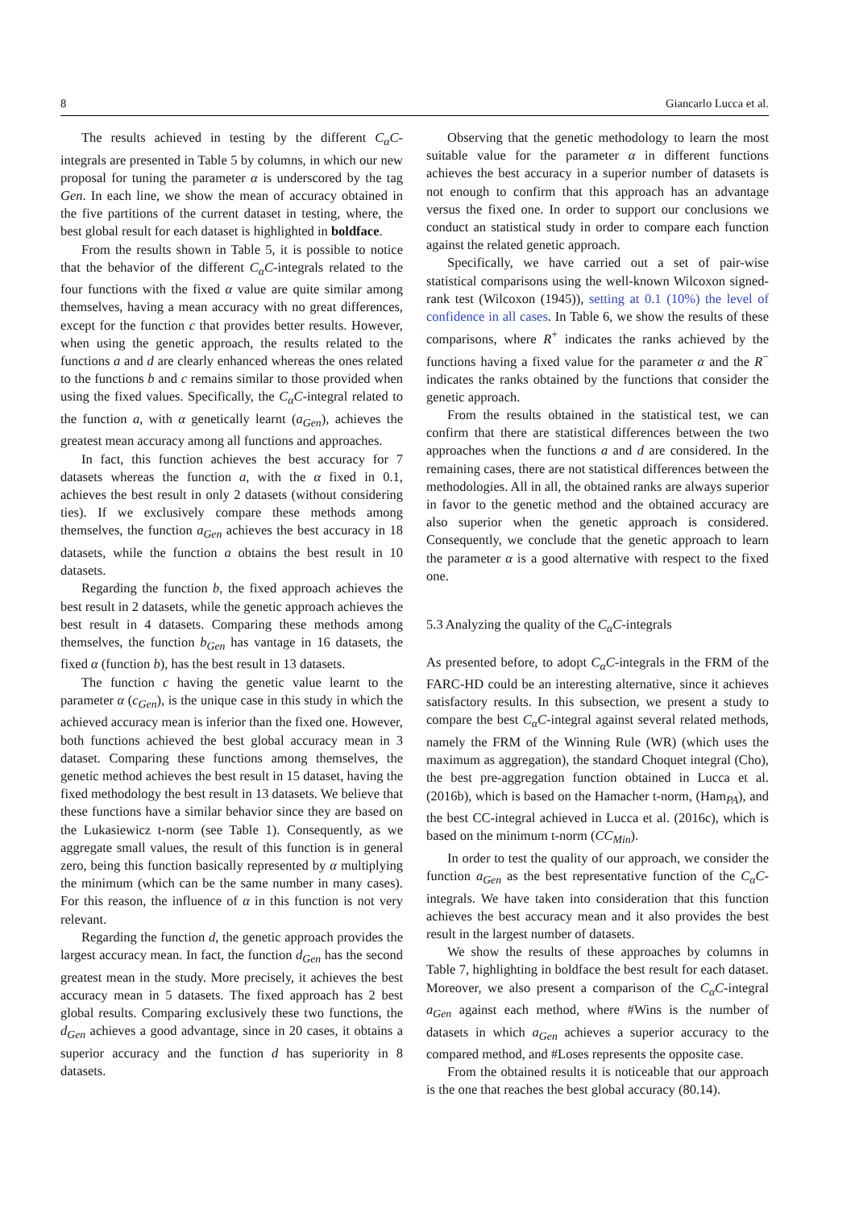8 Giancarlo Lucca et al.
The results achieved in testing by the different C<sub>α</sub>C-integrals are presented in Table 5 by columns, in which our new proposal for tuning the parameter α is underscored by the tag Gen. In each line, we show the mean of accuracy obtained in the five partitions of the current dataset in testing, where, the best global result for each dataset is highlighted in boldface.
From the results shown in Table 5, it is possible to notice that the behavior of the different C<sub>α</sub>C-integrals related to the four functions with the fixed α value are quite similar among themselves, having a mean accuracy with no great differences, except for the function c that provides better results. However, when using the genetic approach, the results related to the functions a and d are clearly enhanced whereas the ones related to the functions b and c remains similar to those provided when using the fixed values. Specifically, the C<sub>α</sub>C-integral related to the function a, with α genetically learnt (a<sub>Gen</sub>), achieves the greatest mean accuracy among all functions and approaches.
In fact, this function achieves the best accuracy for 7 datasets whereas the function a, with the α fixed in 0.1, achieves the best result in only 2 datasets (without considering ties). If we exclusively compare these methods among themselves, the function a<sub>Gen</sub> achieves the best accuracy in 18 datasets, while the function a obtains the best result in 10 datasets.
Regarding the function b, the fixed approach achieves the best result in 2 datasets, while the genetic approach achieves the best result in 4 datasets. Comparing these methods among themselves, the function b<sub>Gen</sub> has vantage in 16 datasets, the fixed α (function b), has the best result in 13 datasets.
The function c having the genetic value learnt to the parameter α (c<sub>Gen</sub>), is the unique case in this study in which the achieved accuracy mean is inferior than the fixed one. However, both functions achieved the best global accuracy mean in 3 dataset. Comparing these functions among themselves, the genetic method achieves the best result in 15 dataset, having the fixed methodology the best result in 13 datasets. We believe that these functions have a similar behavior since they are based on the Lukasiewicz t-norm (see Table 1). Consequently, as we aggregate small values, the result of this function is in general zero, being this function basically represented by α multiplying the minimum (which can be the same number in many cases). For this reason, the influence of α in this function is not very relevant.
Regarding the function d, the genetic approach provides the largest accuracy mean. In fact, the function d<sub>Gen</sub> has the second greatest mean in the study. More precisely, it achieves the best accuracy mean in 5 datasets. The fixed approach has 2 best global results. Comparing exclusively these two functions, the d<sub>Gen</sub> achieves a good advantage, since in 20 cases, it obtains a superior accuracy and the function d has superiority in 8 datasets.
Observing that the genetic methodology to learn the most suitable value for the parameter α in different functions achieves the best accuracy in a superior number of datasets is not enough to confirm that this approach has an advantage versus the fixed one. In order to support our conclusions we conduct an statistical study in order to compare each function against the related genetic approach.
Specifically, we have carried out a set of pair-wise statistical comparisons using the well-known Wilcoxon signed-rank test (Wilcoxon (1945)), setting at 0.1 (10%) the level of confidence in all cases. In Table 6, we show the results of these comparisons, where R<sup>+</sup> indicates the ranks achieved by the functions having a fixed value for the parameter α and the R<sup>−</sup> indicates the ranks obtained by the functions that consider the genetic approach.
From the results obtained in the statistical test, we can confirm that there are statistical differences between the two approaches when the functions a and d are considered. In the remaining cases, there are not statistical differences between the methodologies. All in all, the obtained ranks are always superior in favor to the genetic method and the obtained accuracy are also superior when the genetic approach is considered. Consequently, we conclude that the genetic approach to learn the parameter α is a good alternative with respect to the fixed one.
5.3 Analyzing the quality of the C<sub>α</sub>C-integrals
As presented before, to adopt C<sub>α</sub>C-integrals in the FRM of the FARC-HD could be an interesting alternative, since it achieves satisfactory results. In this subsection, we present a study to compare the best C<sub>α</sub>C-integral against several related methods, namely the FRM of the Winning Rule (WR) (which uses the maximum as aggregation), the standard Choquet integral (Cho), the best pre-aggregation function obtained in Lucca et al. (2016b), which is based on the Hamacher t-norm, (Ham<sub>PA</sub>), and the best CC-integral achieved in Lucca et al. (2016c), which is based on the minimum t-norm (CC<sub>Min</sub>).
In order to test the quality of our approach, we consider the function a<sub>Gen</sub> as the best representative function of the C<sub>α</sub>C-integrals. We have taken into consideration that this function achieves the best accuracy mean and it also provides the best result in the largest number of datasets.
We show the results of these approaches by columns in Table 7, highlighting in boldface the best result for each dataset. Moreover, we also present a comparison of the C<sub>α</sub>C-integral a<sub>Gen</sub> against each method, where #Wins is the number of datasets in which a<sub>Gen</sub> achieves a superior accuracy to the compared method, and #Loses represents the opposite case.
From the obtained results it is noticeable that our approach is the one that reaches the best global accuracy (80.14).